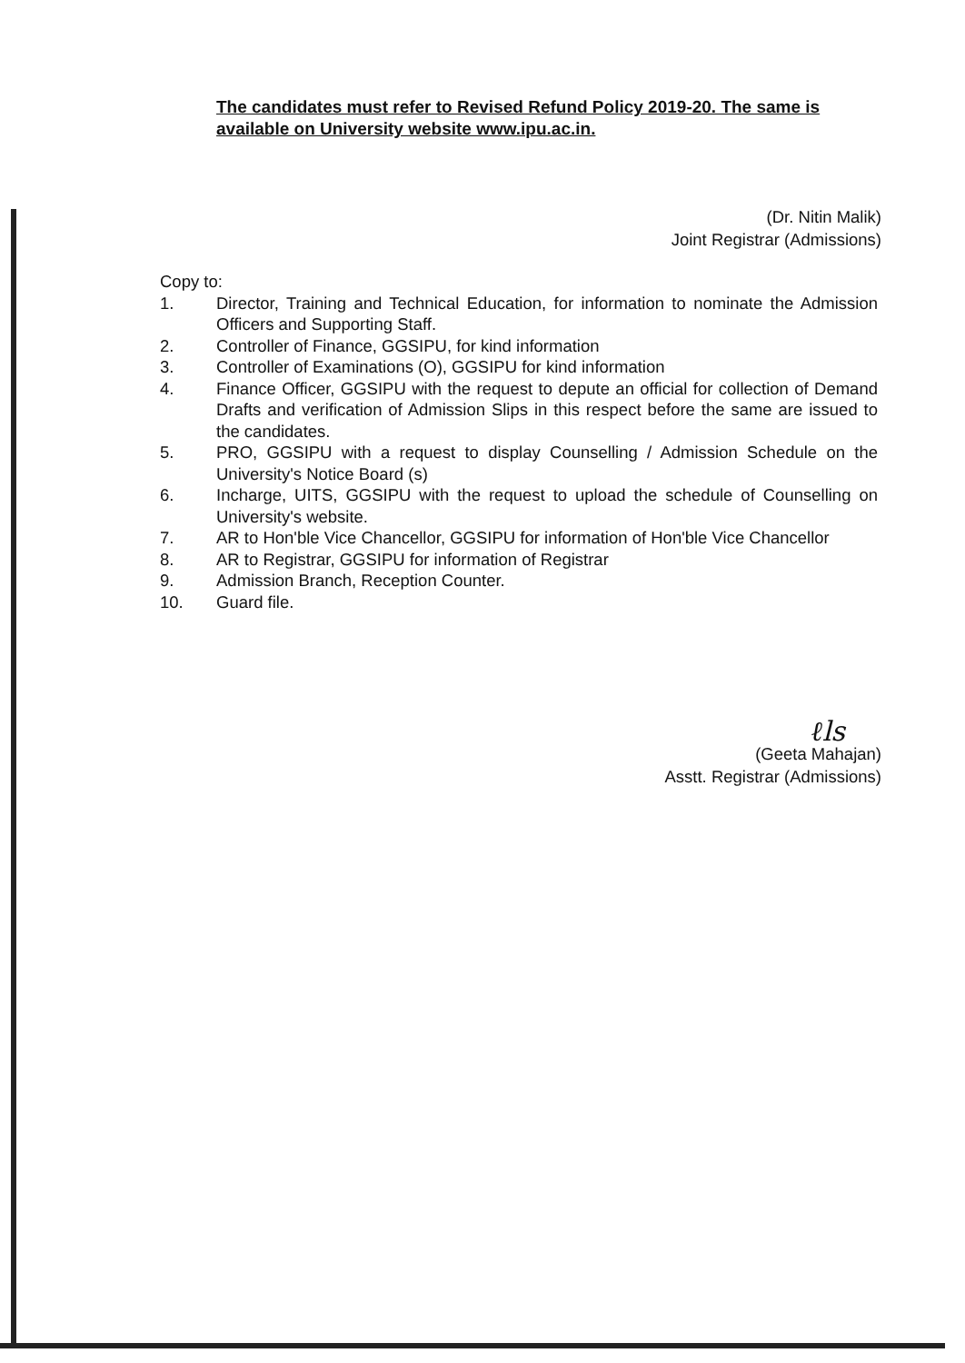The candidates must refer to Revised Refund Policy 2019-20. The same is available on University website www.ipu.ac.in.
(Dr. Nitin Malik)
Joint Registrar (Admissions)
Copy to:
1. Director, Training and Technical Education, for information to nominate the Admission Officers and Supporting Staff.
2. Controller of Finance, GGSIPU, for kind information
3. Controller of Examinations (O), GGSIPU for kind information
4. Finance Officer, GGSIPU with the request to depute an official for collection of Demand Drafts and verification of Admission Slips in this respect before the same are issued to the candidates.
5. PRO, GGSIPU with a request to display Counselling / Admission Schedule on the University's Notice Board (s)
6. Incharge, UITS, GGSIPU with the request to upload the schedule of Counselling on University's website.
7. AR to Hon'ble Vice Chancellor, GGSIPU for information of Hon'ble Vice Chancellor
8. AR to Registrar, GGSIPU for information of Registrar
9. Admission Branch, Reception Counter.
10. Guard file.
ℓls
(Geeta Mahajan)
Asstt. Registrar (Admissions)